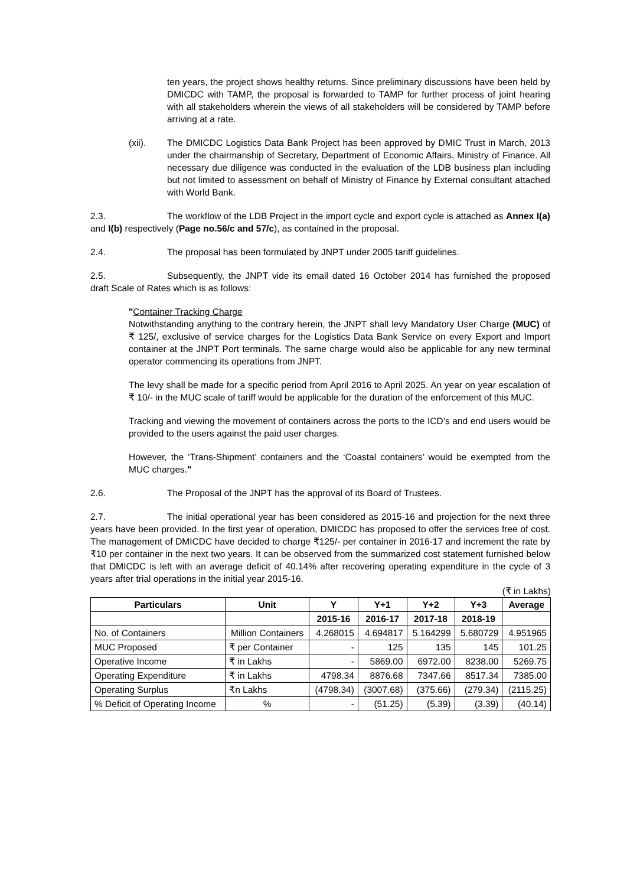ten years, the project shows healthy returns. Since preliminary discussions have been held by DMICDC with TAMP, the proposal is forwarded to TAMP for further process of joint hearing with all stakeholders wherein the views of all stakeholders will be considered by TAMP before arriving at a rate.
(xii). The DMICDC Logistics Data Bank Project has been approved by DMIC Trust in March, 2013 under the chairmanship of Secretary, Department of Economic Affairs, Ministry of Finance. All necessary due diligence was conducted in the evaluation of the LDB business plan including but not limited to assessment on behalf of Ministry of Finance by External consultant attached with World Bank.
2.3. The workflow of the LDB Project in the import cycle and export cycle is attached as Annex I(a) and I(b) respectively (Page no.56/c and 57/c), as contained in the proposal.
2.4. The proposal has been formulated by JNPT under 2005 tariff guidelines.
2.5. Subsequently, the JNPT vide its email dated 16 October 2014 has furnished the proposed draft Scale of Rates which is as follows:
"Container Tracking Charge
Notwithstanding anything to the contrary herein, the JNPT shall levy Mandatory User Charge (MUC) of ₹ 125/, exclusive of service charges for the Logistics Data Bank Service on every Export and Import container at the JNPT Port terminals. The same charge would also be applicable for any new terminal operator commencing its operations from JNPT.
The levy shall be made for a specific period from April 2016 to April 2025. An year on year escalation of ₹ 10/- in the MUC scale of tariff would be applicable for the duration of the enforcement of this MUC.
Tracking and viewing the movement of containers across the ports to the ICD’s and end users would be provided to the users against the paid user charges.
However, the ‘Trans-Shipment’ containers and the ‘Coastal containers’ would be exempted from the MUC charges."
2.6. The Proposal of the JNPT has the approval of its Board of Trustees.
2.7. The initial operational year has been considered as 2015-16 and projection for the next three years have been provided. In the first year of operation, DMICDC has proposed to offer the services free of cost. The management of DMICDC have decided to charge ₹125/- per container in 2016-17 and increment the rate by ₹10 per container in the next two years. It can be observed from the summarized cost statement furnished below that DMICDC is left with an average deficit of 40.14% after recovering operating expenditure in the cycle of 3 years after trial operations in the initial year 2015-16.
(₹ in Lakhs)
| Particulars | Unit | Y | Y+1 | Y+2 | Y+3 | Average |
| --- | --- | --- | --- | --- | --- | --- |
| | | 2015-16 | 2016-17 | 2017-18 | 2018-19 | |
| No. of Containers | Million Containers | 4.268015 | 4.694817 | 5.164299 | 5.680729 | 4.951965 |
| MUC Proposed | ₹ per Container | - | 125 | 135 | 145 | 101.25 |
| Operative Income | ₹ in Lakhs | - | 5869.00 | 6972.00 | 8238.00 | 5269.75 |
| Operating Expenditure | ₹ in Lakhs | 4798.34 | 8876.68 | 7347.66 | 8517.34 | 7385.00 |
| Operating Surplus | ₹n Lakhs | (4798.34) | (3007.68) | (375.66) | (279.34) | (2115.25) |
| % Deficit of Operating Income | % | - | (51.25) | (5.39) | (3.39) | (40.14) |